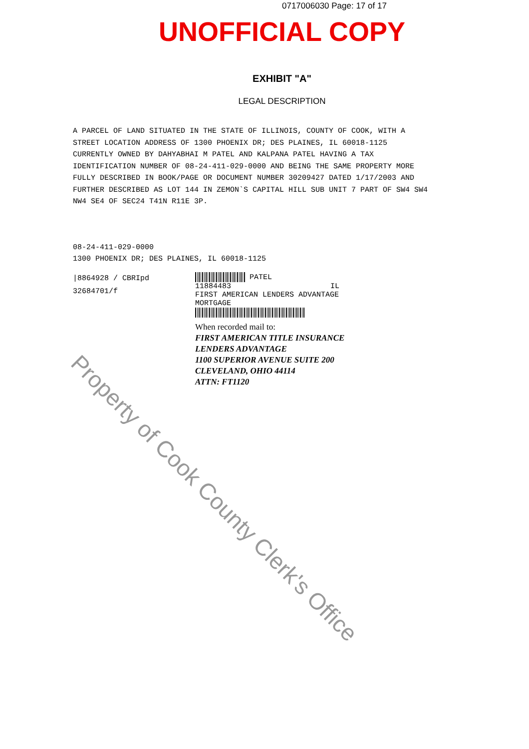0717006030 Page: 17 of 17
UNOFFICIAL COPY
EXHIBIT "A"
LEGAL DESCRIPTION
A PARCEL OF LAND SITUATED IN THE STATE OF ILLINOIS, COUNTY OF COOK, WITH A STREET LOCATION ADDRESS OF 1300 PHOENIX DR; DES PLAINES, IL 60018-1125 CURRENTLY OWNED BY DAHYABHAI M PATEL AND KALPANA PATEL HAVING A TAX IDENTIFICATION NUMBER OF 08-24-411-029-0000 AND BEING THE SAME PROPERTY MORE FULLY DESCRIBED IN BOOK/PAGE OR DOCUMENT NUMBER 30209427 DATED 1/17/2003 AND FURTHER DESCRIBED AS LOT 144 IN ZEMON`S CAPITAL HILL SUB UNIT 7 PART OF SW4 SW4 NW4 SE4 OF SEC24 T41N R11E 3P.
08-24-411-029-0000
1300 PHOENIX DR; DES PLAINES, IL 60018-1125
|8864928 / CBRIpd
32684701/f
PATEL
11884483 IL
FIRST AMERICAN LENDERS ADVANTAGE
MORTGAGE
When recorded mail to:
FIRST AMERICAN TITLE INSURANCE
LENDERS ADVANTAGE
1100 SUPERIOR AVENUE SUITE 200
CLEVELAND, OHIO 44114
ATTN: FT1120
Property of Cook County Clerk's Office